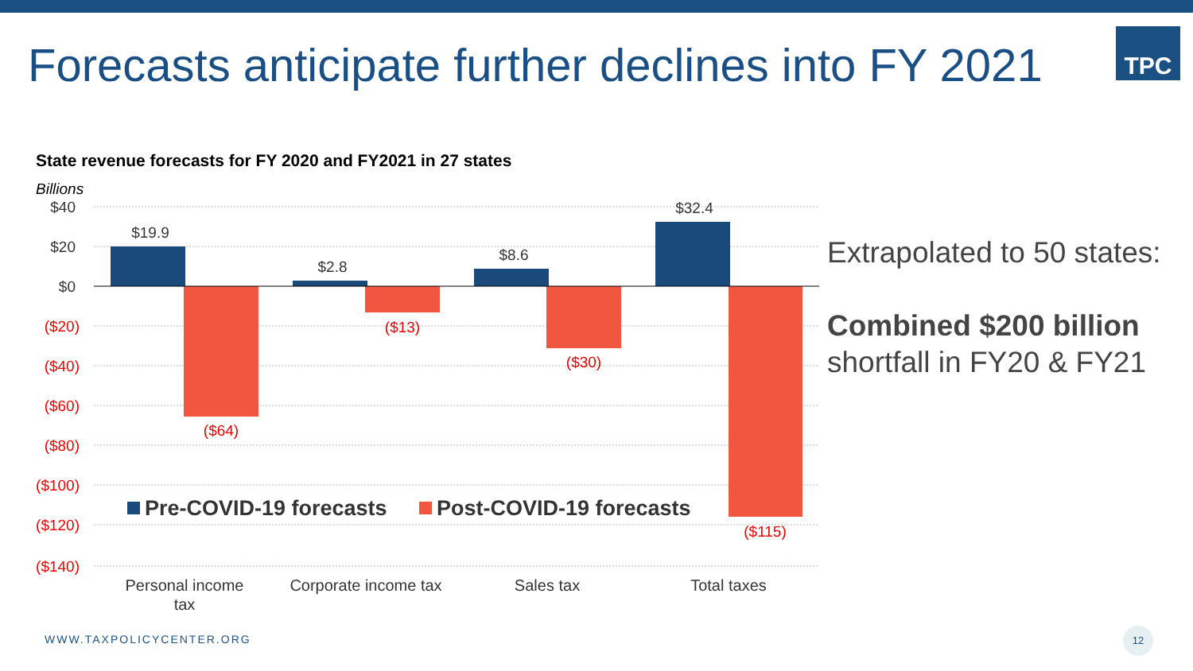Forecasts anticipate further declines into FY 2021
TPC
State revenue forecasts for FY 2020 and FY2021 in 27 states
Billions
$40
$20
$0
($20)
($40)
($60)
($80)
($100)
($120)
($140)
$19.9
$2.8
$8.6
$32.4
($64)
($13)
($30)
($115)
Pre-COVID-19 forecasts
Post-COVID-19 forecasts
Personal income
tax
Corporate income tax
Sales tax
Total taxes
Extrapolated to 50 states:
Combined $200 billion
shortfall in FY20 & FY21
WWW.TAXPOLICYCENTER.ORG
12